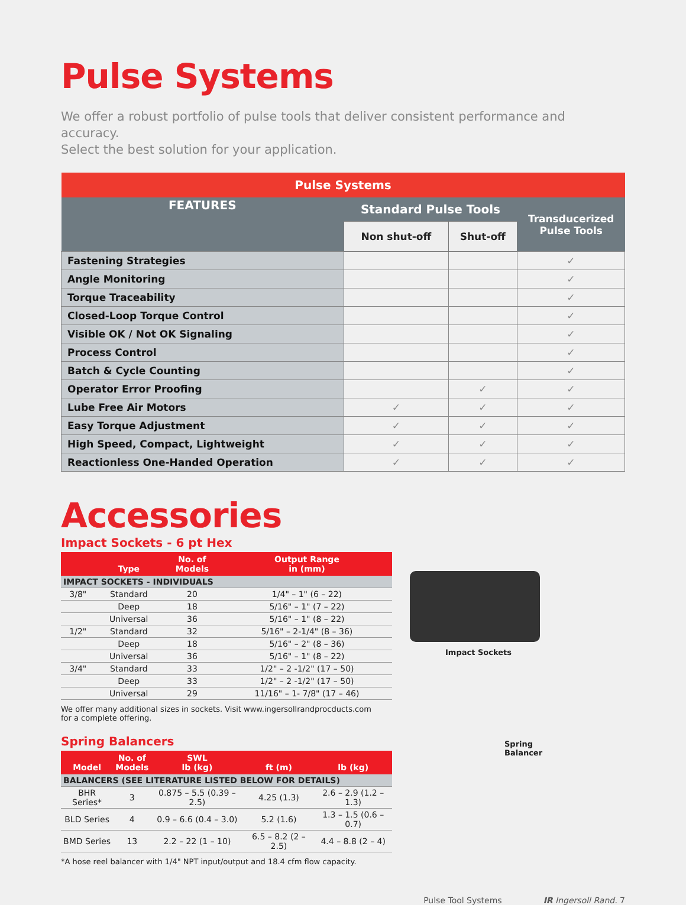Pulse Systems
We offer a robust portfolio of pulse tools that deliver consistent performance and accuracy.
Select the best solution for your application.
| Pulse Systems | | | |
| --- | --- | --- | --- |
| FEATURES | Standard Pulse Tools | | Transducerized Pulse Tools |
| | Non shut-off | Shut-off | |
| Fastening Strategies | | | ✓ |
| Angle Monitoring | | | ✓ |
| Torque Traceability | | | ✓ |
| Closed-Loop Torque Control | | | ✓ |
| Visible OK / Not OK Signaling | | | ✓ |
| Process Control | | | ✓ |
| Batch & Cycle Counting | | | ✓ |
| Operator Error Proofing | | ✓ | ✓ |
| Lube Free Air Motors | ✓ | ✓ | ✓ |
| Easy Torque Adjustment | ✓ | ✓ | ✓ |
| High Speed, Compact, Lightweight | ✓ | ✓ | ✓ |
| Reactionless One-Handed Operation | ✓ | ✓ | ✓ |
Accessories
Impact Sockets - 6 pt Hex
| | Type | No. of Models | Output Range in (mm) |
| --- | --- | --- | --- |
| IMPACT SOCKETS - INDIVIDUALS | | | |
| 3/8" | Standard | 20 | 1/4" – 1" (6 – 22) |
| | Deep | 18 | 5/16" – 1" (7 – 22) |
| | Universal | 36 | 5/16" – 1" (8 – 22) |
| 1/2" | Standard | 32 | 5/16" – 2-1/4" (8 – 36) |
| | Deep | 18 | 5/16" – 2" (8 – 36) |
| | Universal | 36 | 5/16" – 1" (8 – 22) |
| 3/4" | Standard | 33 | 1/2" – 2 -1/2" (17 – 50) |
| | Deep | 33 | 1/2" – 2 -1/2" (17 – 50) |
| | Universal | 29 | 11/16" – 1- 7/8" (17 – 46) |
We offer many additional sizes in sockets. Visit www.ingersollrandprocducts.com for a complete offering.
Spring Balancers
| Model | No. of Models | SWL lb (kg) | ft (m) | lb (kg) |
| --- | --- | --- | --- | --- |
| BALANCERS (SEE LITERATURE LISTED BELOW FOR DETAILS) | | | | |
| BHR Series* | 3 | 0.875 – 5.5 (0.39 – 2.5) | 4.25 (1.3) | 2.6 – 2.9 (1.2 – 1.3) |
| BLD Series | 4 | 0.9 – 6.6 (0.4 – 3.0) | 5.2 (1.6) | 1.3 – 1.5 (0.6 – 0.7) |
| BMD Series | 13 | 2.2 – 22 (1 – 10) | 6.5 – 8.2 (2 – 2.5) | 4.4 – 8.8 (2 – 4) |
*A hose reel balancer with 1/4" NPT input/output and 18.4 cfm flow capacity.
Impact Sockets
Spring
Balancer
Pulse Tool Systems IR Ingersoll Rand. 7